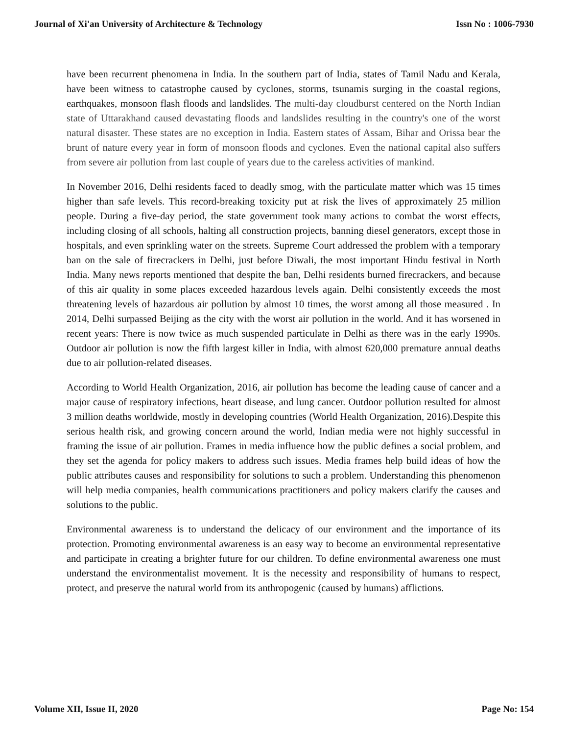Journal of Xi'an University of Architecture & Technology Issn No : 1006-7930
have been recurrent phenomena in India. In the southern part of India, states of Tamil Nadu and Kerala, have been witness to catastrophe caused by cyclones, storms, tsunamis surging in the coastal regions, earthquakes, monsoon flash floods and landslides. The multi-day cloudburst centered on the North Indian state of Uttarakhand caused devastating floods and landslides resulting in the country's one of the worst natural disaster. These states are no exception in India. Eastern states of Assam, Bihar and Orissa bear the brunt of nature every year in form of monsoon floods and cyclones. Even the national capital also suffers from severe air pollution from last couple of years due to the careless activities of mankind.
In November 2016, Delhi residents faced to deadly smog, with the particulate matter which was 15 times higher than safe levels. This record-breaking toxicity put at risk the lives of approximately 25 million people. During a five-day period, the state government took many actions to combat the worst effects, including closing of all schools, halting all construction projects, banning diesel generators, except those in hospitals, and even sprinkling water on the streets. Supreme Court addressed the problem with a temporary ban on the sale of firecrackers in Delhi, just before Diwali, the most important Hindu festival in North India. Many news reports mentioned that despite the ban, Delhi residents burned firecrackers, and because of this air quality in some places exceeded hazardous levels again. Delhi consistently exceeds the most threatening levels of hazardous air pollution by almost 10 times, the worst among all those measured . In 2014, Delhi surpassed Beijing as the city with the worst air pollution in the world. And it has worsened in recent years: There is now twice as much suspended particulate in Delhi as there was in the early 1990s. Outdoor air pollution is now the fifth largest killer in India, with almost 620,000 premature annual deaths due to air pollution-related diseases.
According to World Health Organization, 2016, air pollution has become the leading cause of cancer and a major cause of respiratory infections, heart disease, and lung cancer. Outdoor pollution resulted for almost 3 million deaths worldwide, mostly in developing countries (World Health Organization, 2016).Despite this serious health risk, and growing concern around the world, Indian media were not highly successful in framing the issue of air pollution. Frames in media influence how the public defines a social problem, and they set the agenda for policy makers to address such issues. Media frames help build ideas of how the public attributes causes and responsibility for solutions to such a problem. Understanding this phenomenon will help media companies, health communications practitioners and policy makers clarify the causes and solutions to the public.
Environmental awareness is to understand the delicacy of our environment and the importance of its protection. Promoting environmental awareness is an easy way to become an environmental representative and participate in creating a brighter future for our children. To define environmental awareness one must understand the environmentalist movement. It is the necessity and responsibility of humans to respect, protect, and preserve the natural world from its anthropogenic (caused by humans) afflictions.
Volume XII, Issue II, 2020 Page No: 154